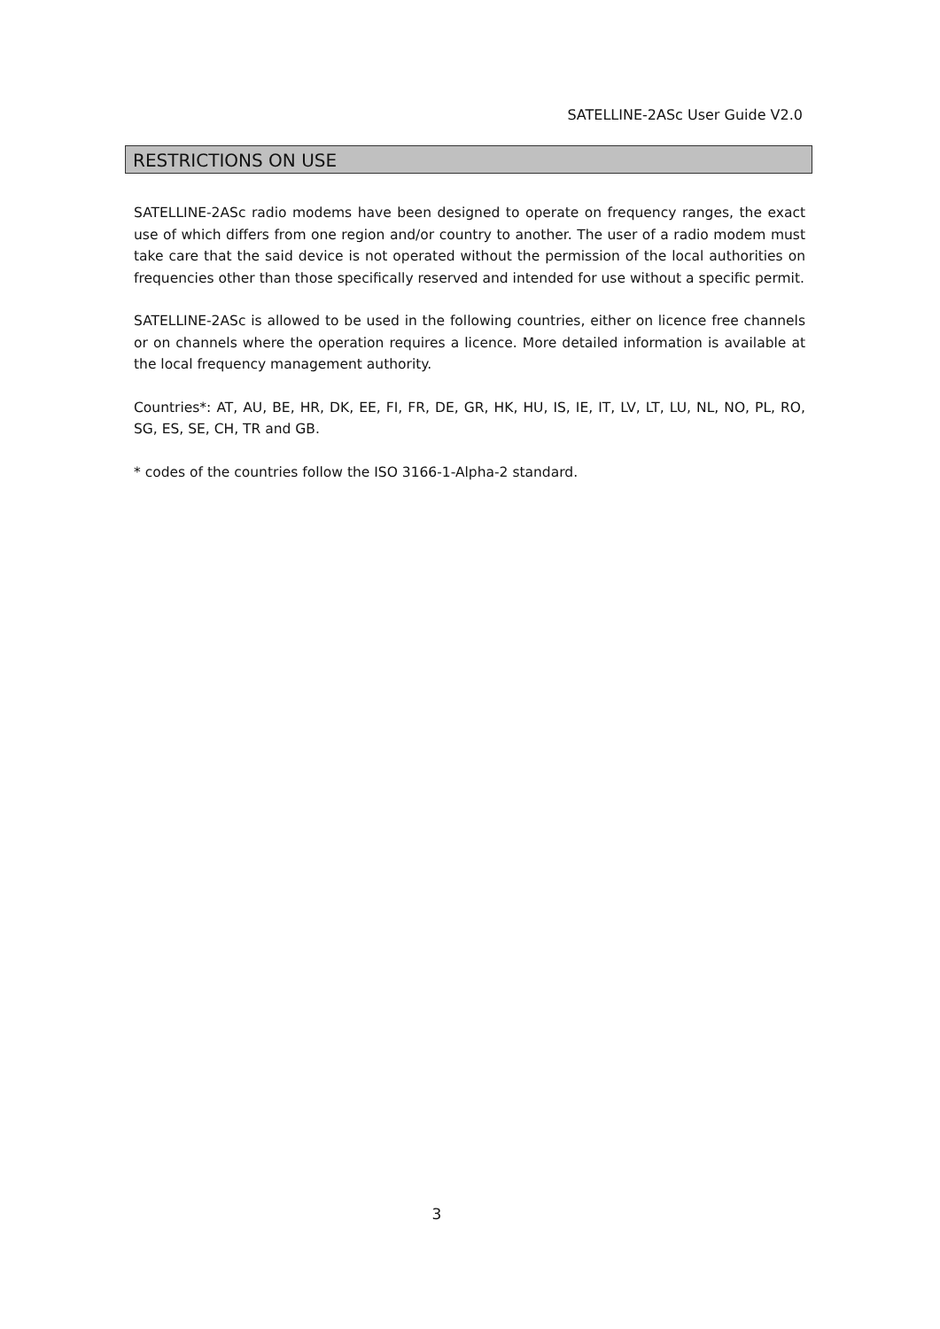SATELLINE-2ASc User Guide V2.0
RESTRICTIONS ON USE
SATELLINE-2ASc radio modems have been designed to operate on frequency ranges, the exact use of which differs from one region and/or country to another. The user of a radio modem must take care that the said device is not operated without the permission of the local authorities on frequencies other than those specifically reserved and intended for use without a specific permit.
SATELLINE-2ASc is allowed to be used in the following countries, either on licence free channels or on channels where the operation requires a licence. More detailed information is available at the local frequency management authority.
Countries*: AT, AU, BE, HR, DK, EE, FI, FR, DE, GR, HK, HU, IS, IE, IT, LV, LT, LU, NL, NO, PL, RO, SG, ES, SE, CH, TR and GB.
* codes of the countries follow the ISO 3166-1-Alpha-2 standard.
3